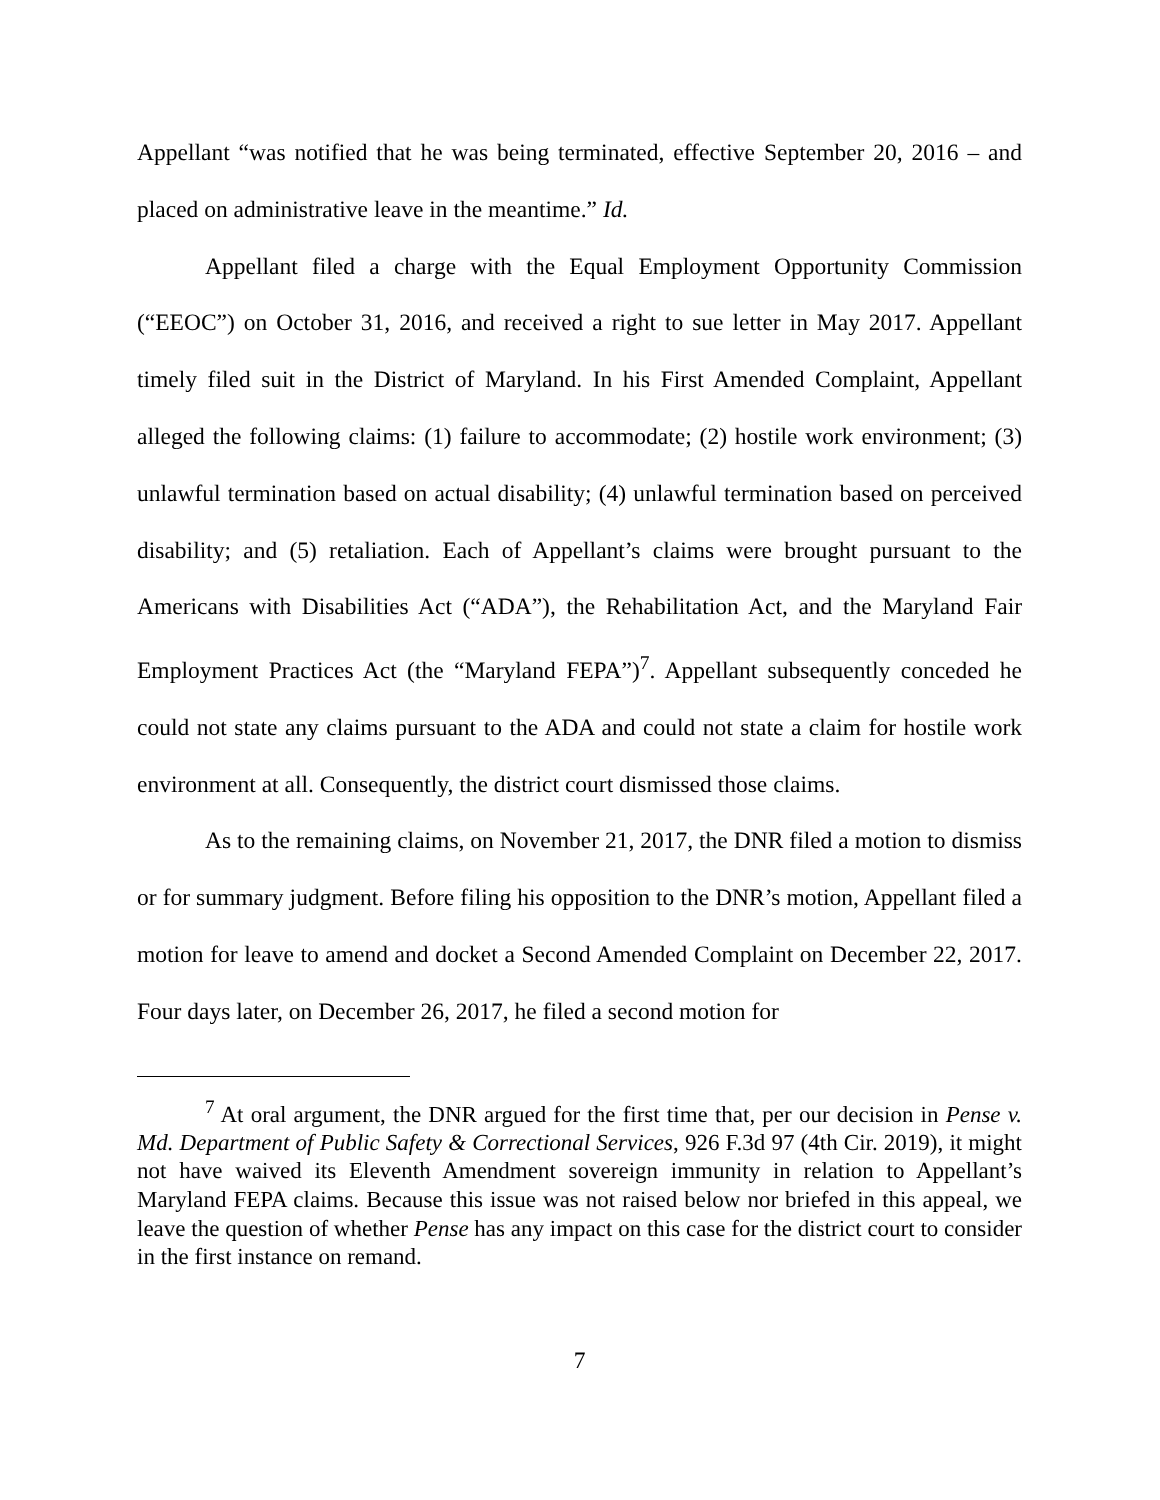Appellant “was notified that he was being terminated, effective September 20, 2016 – and placed on administrative leave in the meantime.” Id.
Appellant filed a charge with the Equal Employment Opportunity Commission (“EEOC”) on October 31, 2016, and received a right to sue letter in May 2017. Appellant timely filed suit in the District of Maryland. In his First Amended Complaint, Appellant alleged the following claims: (1) failure to accommodate; (2) hostile work environment; (3) unlawful termination based on actual disability; (4) unlawful termination based on perceived disability; and (5) retaliation. Each of Appellant’s claims were brought pursuant to the Americans with Disabilities Act (“ADA”), the Rehabilitation Act, and the Maryland Fair Employment Practices Act (the “Maryland FEPA”)<sup>7</sup>. Appellant subsequently conceded he could not state any claims pursuant to the ADA and could not state a claim for hostile work environment at all. Consequently, the district court dismissed those claims.
As to the remaining claims, on November 21, 2017, the DNR filed a motion to dismiss or for summary judgment. Before filing his opposition to the DNR’s motion, Appellant filed a motion for leave to amend and docket a Second Amended Complaint on December 22, 2017. Four days later, on December 26, 2017, he filed a second motion for
<sup>7</sup> At oral argument, the DNR argued for the first time that, per our decision in Pense v. Md. Department of Public Safety & Correctional Services, 926 F.3d 97 (4th Cir. 2019), it might not have waived its Eleventh Amendment sovereign immunity in relation to Appellant’s Maryland FEPA claims. Because this issue was not raised below nor briefed in this appeal, we leave the question of whether Pense has any impact on this case for the district court to consider in the first instance on remand.
7